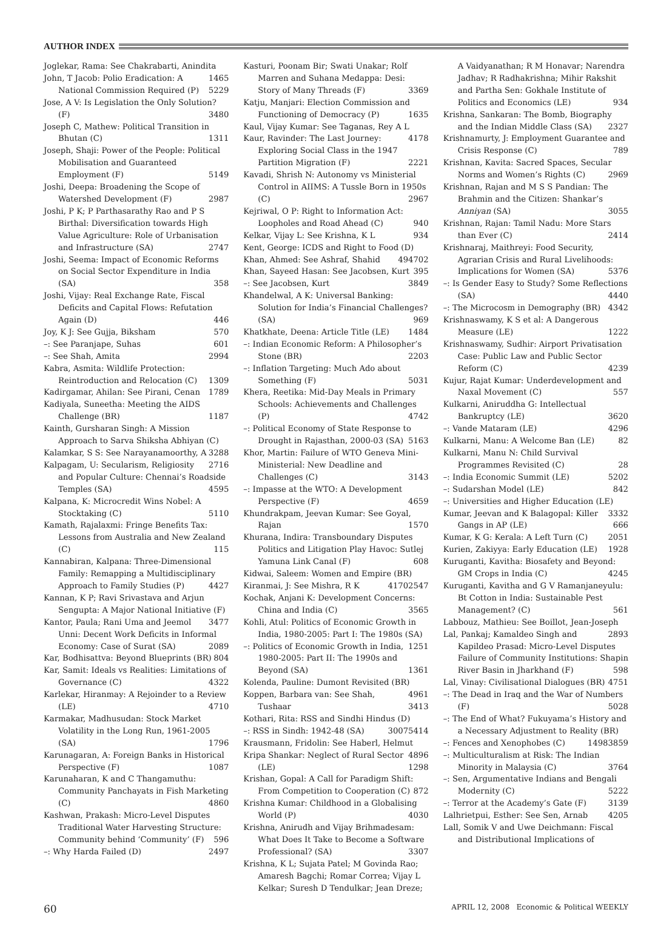AUTHOR INDEX
Joglekar, Rama: See Chakrabarti, Anindita 1465
John, T Jacob: Polio Eradication: A National Commission Required (P) 5229
Jose, A V: Is Legislation the Only Solution? (F) 3480
Joseph C, Mathew: Political Transition in Bhutan (C) 1311
Joseph, Shaji: Power of the People: Political Mobilisation and Guaranteed Employment (F) 5149
Joshi, Deepa: Broadening the Scope of Watershed Development (F) 2987
Joshi, P K; P Parthasarathy Rao and P S Birthal: Diversification towards High Value Agriculture: Role of Urbanisation and Infrastructure (SA) 2747
Joshi, Seema: Impact of Economic Reforms on Social Sector Expenditure in India (SA) 358
Joshi, Vijay: Real Exchange Rate, Fiscal Deficits and Capital Flows: Refutation Again (D) 446
Joy, K J: See Gujja, Biksham 570
–: See Paranjape, Suhas 601
–: See Shah, Amita 2994
Kabra, Asmita: Wildlife Protection: Reintroduction and Relocation (C) 1309
Kadirgamar, Ahilan: See Pirani, Cenan 1789
Kadiyala, Suneetha: Meeting the AIDS Challenge (BR) 1187
Kainth, Gursharan Singh: A Mission Approach to Sarva Shiksha Abhiyan (C) 3288
Kalamkar, S S: See Narayanamoorthy, A 2716
Kalpagam, U: Secularism, Religiosity and Popular Culture: Chennai’s Roadside Temples (SA) 4595
Kalpana, K: Microcredit Wins Nobel: A Stocktaking (C) 5110
Kamath, Rajalaxmi: Fringe Benefits Tax: Lessons from Australia and New Zealand (C) 115
Kannabiran, Kalpana: Three-Dimensional Family: Remapping a Multidisciplinary Approach to Family Studies (P) 4427
Kannan, K P; Ravi Srivastava and Arjun Sengupta: A Major National Initiative (F) 3477
Kantor, Paula; Rani Uma and Jeemol Unni: Decent Work Deficits in Informal Economy: Case of Surat (SA) 2089
Kar, Bodhisattva: Beyond Blueprints (BR) 804
Kar, Samit: Ideals vs Realities: Limitations of Governance (C) 4322
Karlekar, Hiranmay: A Rejoinder to a Review (LE) 4710
Karmakar, Madhusudan: Stock Market Volatility in the Long Run, 1961-2005 (SA) 1796
Karunagaran, A: Foreign Banks in Historical Perspective (F) 1087
Karunaharan, K and C Thangamuthu: Community Panchayats in Fish Marketing (C) 4860
Kashwan, Prakash: Micro-Level Disputes Traditional Water Harvesting Structure: Community behind ‘Community’ (F) 596
–: Why Harda Failed (D) 2497
Kasturi, Poonam Bir; Swati Unakar; Rolf Marren and Suhana Medappa: Desi: Story of Many Threads (F) 3369
Katju, Manjari: Election Commission and Functioning of Democracy (P) 1635
Kaul, Vijay Kumar: See Taganas, Rey A L 4178
Kaur, Ravinder: The Last Journey: Exploring Social Class in the 1947 Partition Migration (F) 2221
Kavadi, Shrish N: Autonomy vs Ministerial Control in AIIMS: A Tussle Born in 1950s (C) 2967
Kejriwal, O P: Right to Information Act: Loopholes and Road Ahead (C) 940
Kelkar, Vijay L: See Krishna, K L 934
Kent, George: ICDS and Right to Food (D) 4702
Khan, Ahmed: See Ashraf, Shahid 49
Khan, Sayeed Hasan: See Jacobsen, Kurt 395
–: See Jacobsen, Kurt 3849
Khandelwal, A K: Universal Banking: Solution for India’s Financial Challenges? (SA) 969
Khatkhate, Deena: Article Title (LE) 1484
–: Indian Economic Reform: A Philosopher’s Stone (BR) 2203
–: Inflation Targeting: Much Ado about Something (F) 5031
Khera, Reetika: Mid-Day Meals in Primary Schools: Achievements and Challenges (P) 4742
–: Political Economy of State Response to Drought in Rajasthan, 2000-03 (SA) 5163
Khor, Martin: Failure of WTO Geneva Mini-Ministerial: New Deadline and Challenges (C) 3143
–: Impasse at the WTO: A Development Perspective (F) 4659
Khundrakpam, Jeevan Kumar: See Goyal, Rajan 1570
Khurana, Indira: Transboundary Disputes Politics and Litigation Play Havoc: Sutlej Yamuna Link Canal (F) 608
Kidwai, Saleem: Women and Empire (BR) 2547
Kiranmai, J: See Mishra, R K 4170
Kochak, Anjani K: Development Concerns: China and India (C) 3565
Kohli, Atul: Politics of Economic Growth in India, 1980-2005: Part I: The 1980s (SA) 1251
–: Politics of Economic Growth in India, 1980-2005: Part II: The 1990s and Beyond (SA) 1361
Kolenda, Pauline: Dumont Revisited (BR) 4961
Koppen, Barbara van: See Shah, Tushaar 3413
Kothari, Rita: RSS and Sindhi Hindus (D) 5414
–: RSS in Sindh: 1942-48 (SA) 3007
Krausmann, Fridolin: See Haberl, Helmut 4896
Kripa Shankar: Neglect of Rural Sector (LE) 1298
Krishan, Gopal: A Call for Paradigm Shift: From Competition to Cooperation (C) 872
Krishna Kumar: Childhood in a Globalising World (P) 4030
Krishna, Anirudh and Vijay Brihmadesam: What Does It Take to Become a Software Professional? (SA) 3307
Krishna, K L; Sujata Patel; M Govinda Rao; Amaresh Bagchi; Romar Correa; Vijay L Kelkar; Suresh D Tendulkar; Jean Dreze;
A Vaidyanathan; R M Honavar; Narendra Jadhav; R Radhakrishna; Mihir Rakshit and Partha Sen: Gokhale Institute of Politics and Economics (LE) 934
Krishna, Sankaran: The Bomb, Biography and the Indian Middle Class (SA) 2327
Krishnamurty, J: Employment Guarantee and Crisis Response (C) 789
Krishnan, Kavita: Sacred Spaces, Secular Norms and Women’s Rights (C) 2969
Krishnan, Rajan and M S S Pandian: The Brahmin and the Citizen: Shankar’s Anniyan (SA) 3055
Krishnan, Rajan: Tamil Nadu: More Stars than Ever (C) 2414
Krishnaraj, Maithreyi: Food Security, Agrarian Crisis and Rural Livelihoods: Implications for Women (SA) 5376
–: Is Gender Easy to Study? Some Reflections (SA) 4440
–: The Microcosm in Demography (BR) 4342
Krishnaswamy, K S et al: A Dangerous Measure (LE) 1222
Krishnaswamy, Sudhir: Airport Privatisation Case: Public Law and Public Sector Reform (C) 4239
Kujur, Rajat Kumar: Underdevelopment and Naxal Movement (C) 557
Kulkarni, Aniruddha G: Intellectual Bankruptcy (LE) 3620
–: Vande Mataram (LE) 4296
Kulkarni, Manu: A Welcome Ban (LE) 82
Kulkarni, Manu N: Child Survival Programmes Revisited (C) 28
–: India Economic Summit (LE) 5202
–: Sudarshan Model (LE) 842
–: Universities and Higher Education (LE) 3332
Kumar, Jeevan and K Balagopal: Killer Gangs in AP (LE) 666
Kumar, K G: Kerala: A Left Turn (C) 2051
Kurien, Zakiyya: Early Education (LE) 1928
Kuruganti, Kavitha: Biosafety and Beyond: GM Crops in India (C) 4245
Kuruganti, Kavitha and G V Ramanjaneyulu: Bt Cotton in India: Sustainable Pest Management? (C) 561
Labbouz, Mathieu: See Boillot, Jean-Joseph 2893
Lal, Pankaj; Kamaldeo Singh and Kapildeo Prasad: Micro-Level Disputes Failure of Community Institutions: Shapin River Basin in Jharkhand (F) 598
Lal, Vinay: Civilisational Dialogues (BR) 4751
–: The Dead in Iraq and the War of Numbers (F) 5028
–: The End of What? Fukuyama’s History and a Necessary Adjustment to Reality (BR) 3859
–: Fences and Xenophobes (C) 1498
–: Multiculturalism at Risk: The Indian Minority in Malaysia (C) 3764
–: Sen, Argumentative Indians and Bengali Modernity (C) 5222
–: Terror at the Academy’s Gate (F) 3139
Lalhrietpui, Esther: See Sen, Arnab 4205
Lall, Somik V and Uwe Deichmann: Fiscal and Distributional Implications of
60 APRIL 12, 2008 Economic & Political WEEKLY